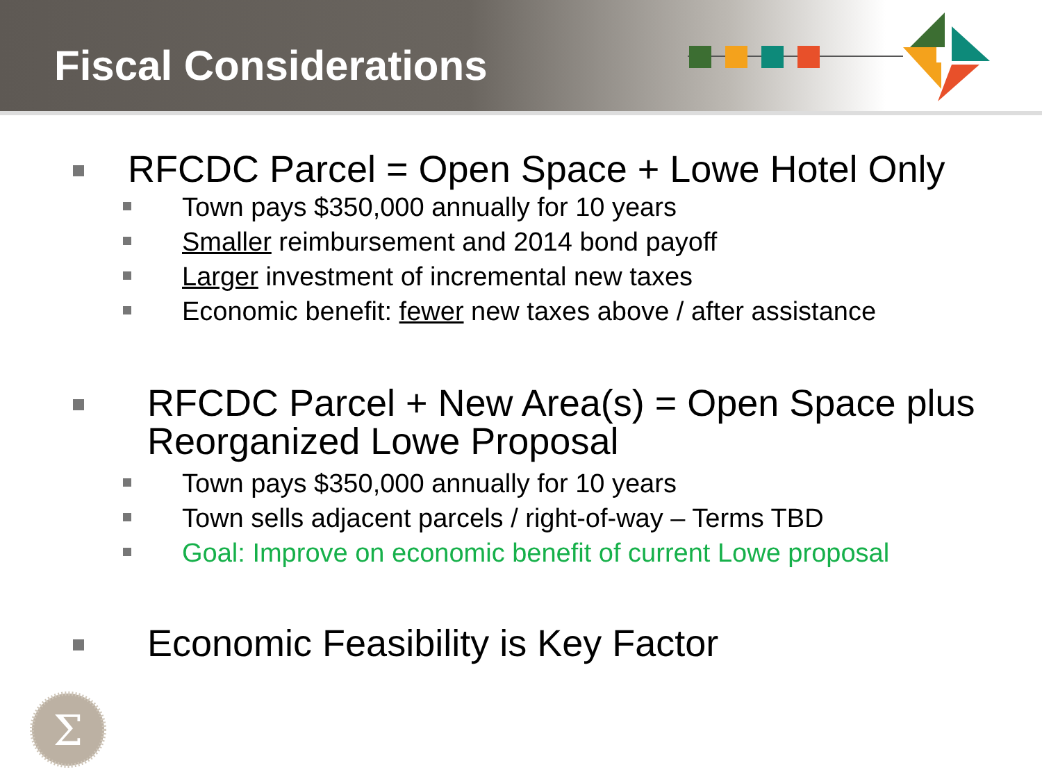Fiscal Considerations
RFCDC Parcel = Open Space + Lowe Hotel Only
Town pays $350,000 annually for 10 years
Smaller reimbursement and 2014 bond payoff
Larger investment of incremental new taxes
Economic benefit: fewer new taxes above / after assistance
RFCDC Parcel + New Area(s) = Open Space plus Reorganized Lowe Proposal
Town pays $350,000 annually for 10 years
Town sells adjacent parcels / right-of-way – Terms TBD
Goal: Improve on economic benefit of current Lowe proposal
Economic Feasibility is Key Factor
Σ